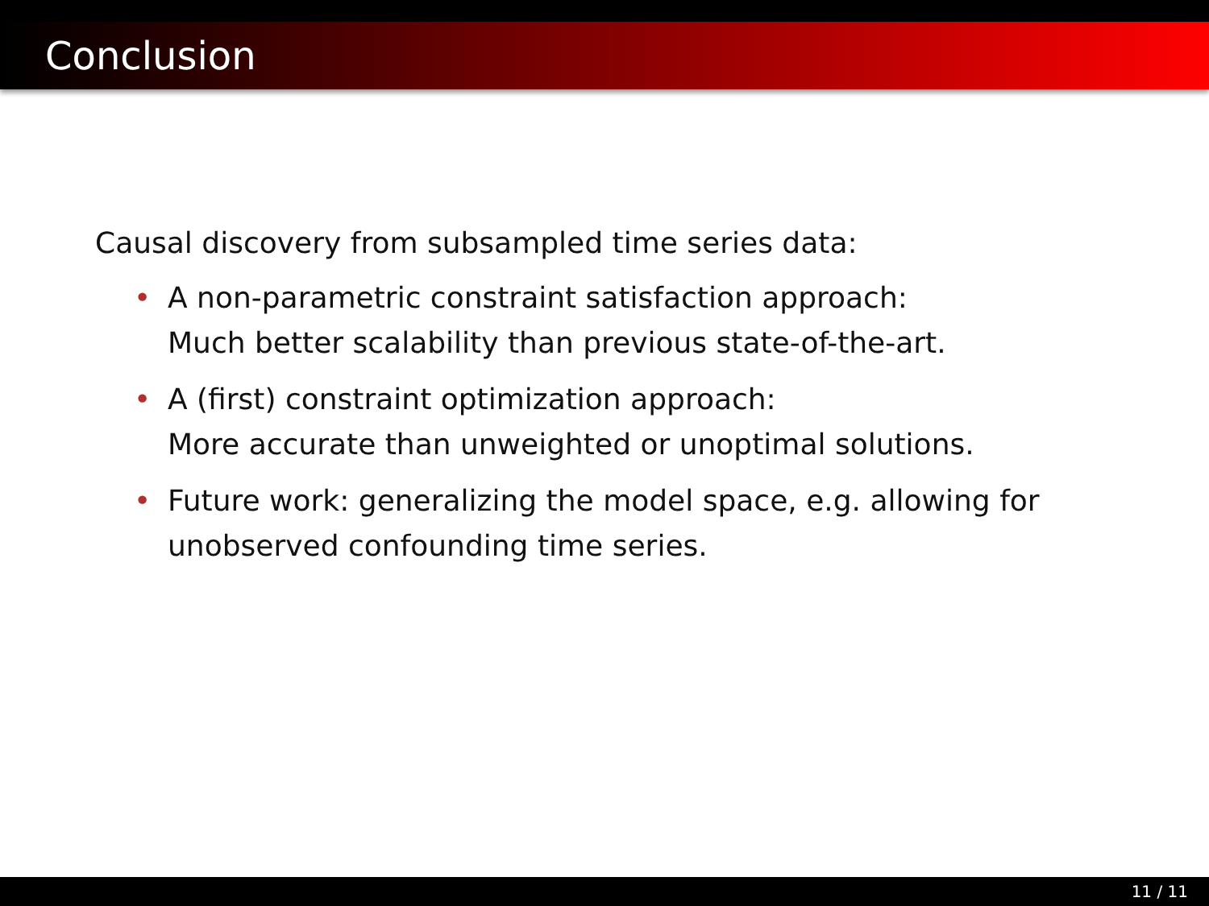Conclusion
Causal discovery from subsampled time series data:
• A non-parametric constraint satisfaction approach:
Much better scalability than previous state-of-the-art.
• A (first) constraint optimization approach:
More accurate than unweighted or unoptimal solutions.
• Future work: generalizing the model space, e.g. allowing for
unobserved confounding time series.
11 / 11